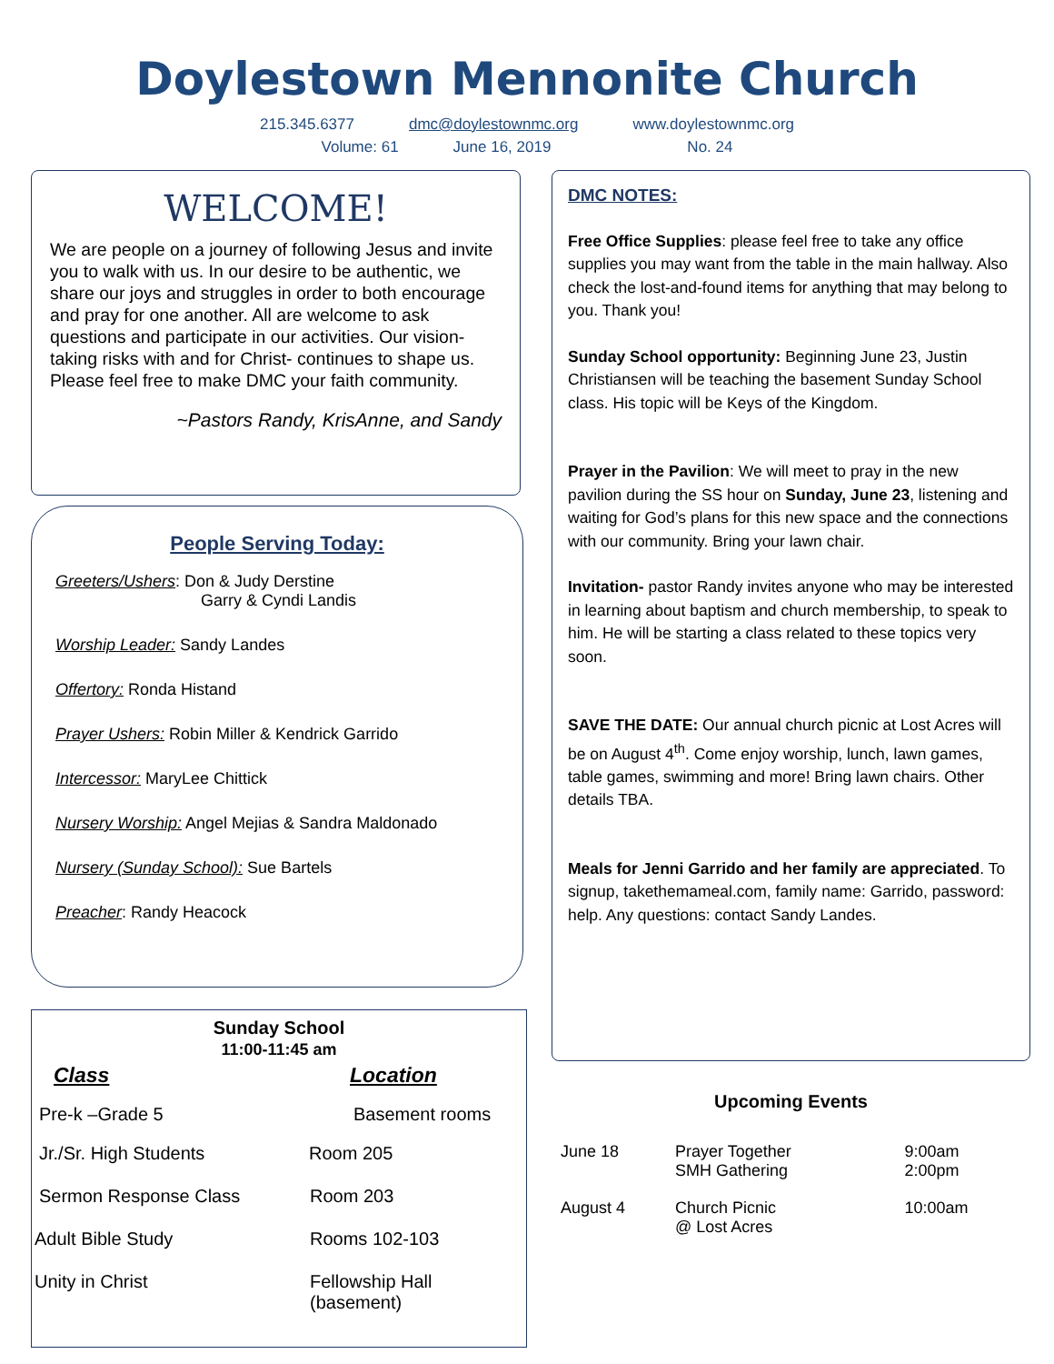Doylestown Mennonite Church
215.345.6377 dmc@doylestownmc.org www.doylestownmc.org
Volume: 61 June 16, 2019 No. 24
WELCOME!
We are people on a journey of following Jesus and invite you to walk with us. In our desire to be authentic, we share our joys and struggles in order to both encourage and pray for one another. All are welcome to ask questions and participate in our activities. Our vision- taking risks with and for Christ- continues to shape us. Please feel free to make DMC your faith community.
~Pastors Randy, KrisAnne, and Sandy
People Serving Today:
Greeters/Ushers: Don & Judy Derstine
Garry & Cyndi Landis
Worship Leader: Sandy Landes
Offertory: Ronda Histand
Prayer Ushers: Robin Miller & Kendrick Garrido
Intercessor: MaryLee Chittick
Nursery Worship: Angel Mejias & Sandra Maldonado
Nursery (Sunday School): Sue Bartels
Preacher: Randy Heacock
Sunday School
11:00-11:45 am
| Class | Location |
| --- | --- |
| Pre-k –Grade 5 | Basement rooms |
| Jr./Sr. High Students | Room 205 |
| Sermon Response Class | Room 203 |
| Adult Bible Study | Rooms 102-103 |
| Unity in Christ | Fellowship Hall (basement) |
DMC NOTES:
Free Office Supplies: please feel free to take any office supplies you may want from the table in the main hallway. Also check the lost-and-found items for anything that may belong to you. Thank you!
Sunday School opportunity: Beginning June 23, Justin Christiansen will be teaching the basement Sunday School class. His topic will be Keys of the Kingdom.
Prayer in the Pavilion: We will meet to pray in the new pavilion during the SS hour on Sunday, June 23, listening and waiting for God’s plans for this new space and the connections with our community. Bring your lawn chair.
Invitation- pastor Randy invites anyone who may be interested in learning about baptism and church membership, to speak to him. He will be starting a class related to these topics very soon.
SAVE THE DATE: Our annual church picnic at Lost Acres will be on August 4<sup>th</sup>. Come enjoy worship, lunch, lawn games, table games, swimming and more! Bring lawn chairs. Other details TBA.
Meals for Jenni Garrido and her family are appreciated. To signup, takethemameal.com, family name: Garrido, password: help. Any questions: contact Sandy Landes.
Upcoming Events
| June 18 | Prayer Together SMH Gathering | 9:00am 2:00pm |
| August 4 | Church Picnic @ Lost Acres | 10:00am |